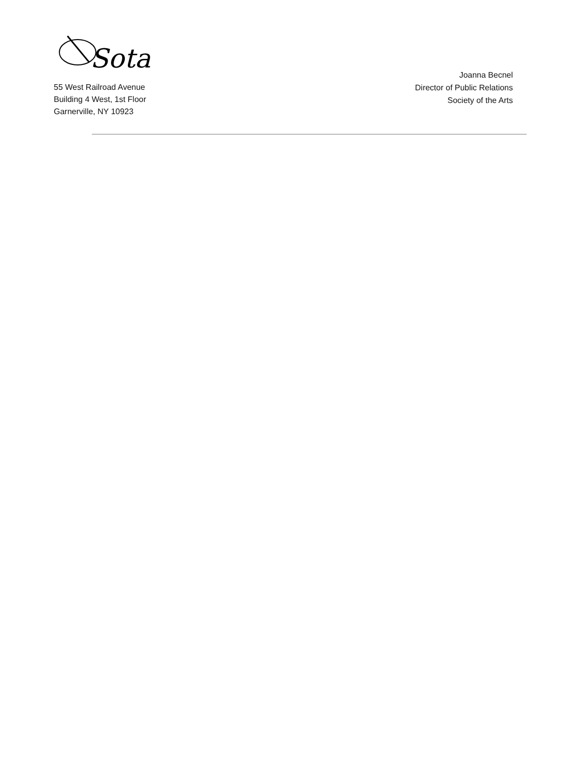Sota
55 West Railroad Avenue
Building 4 West, 1st Floor
Garnerville, NY 10923
Joanna Becnel
Director of Public Relations
Society of the Arts